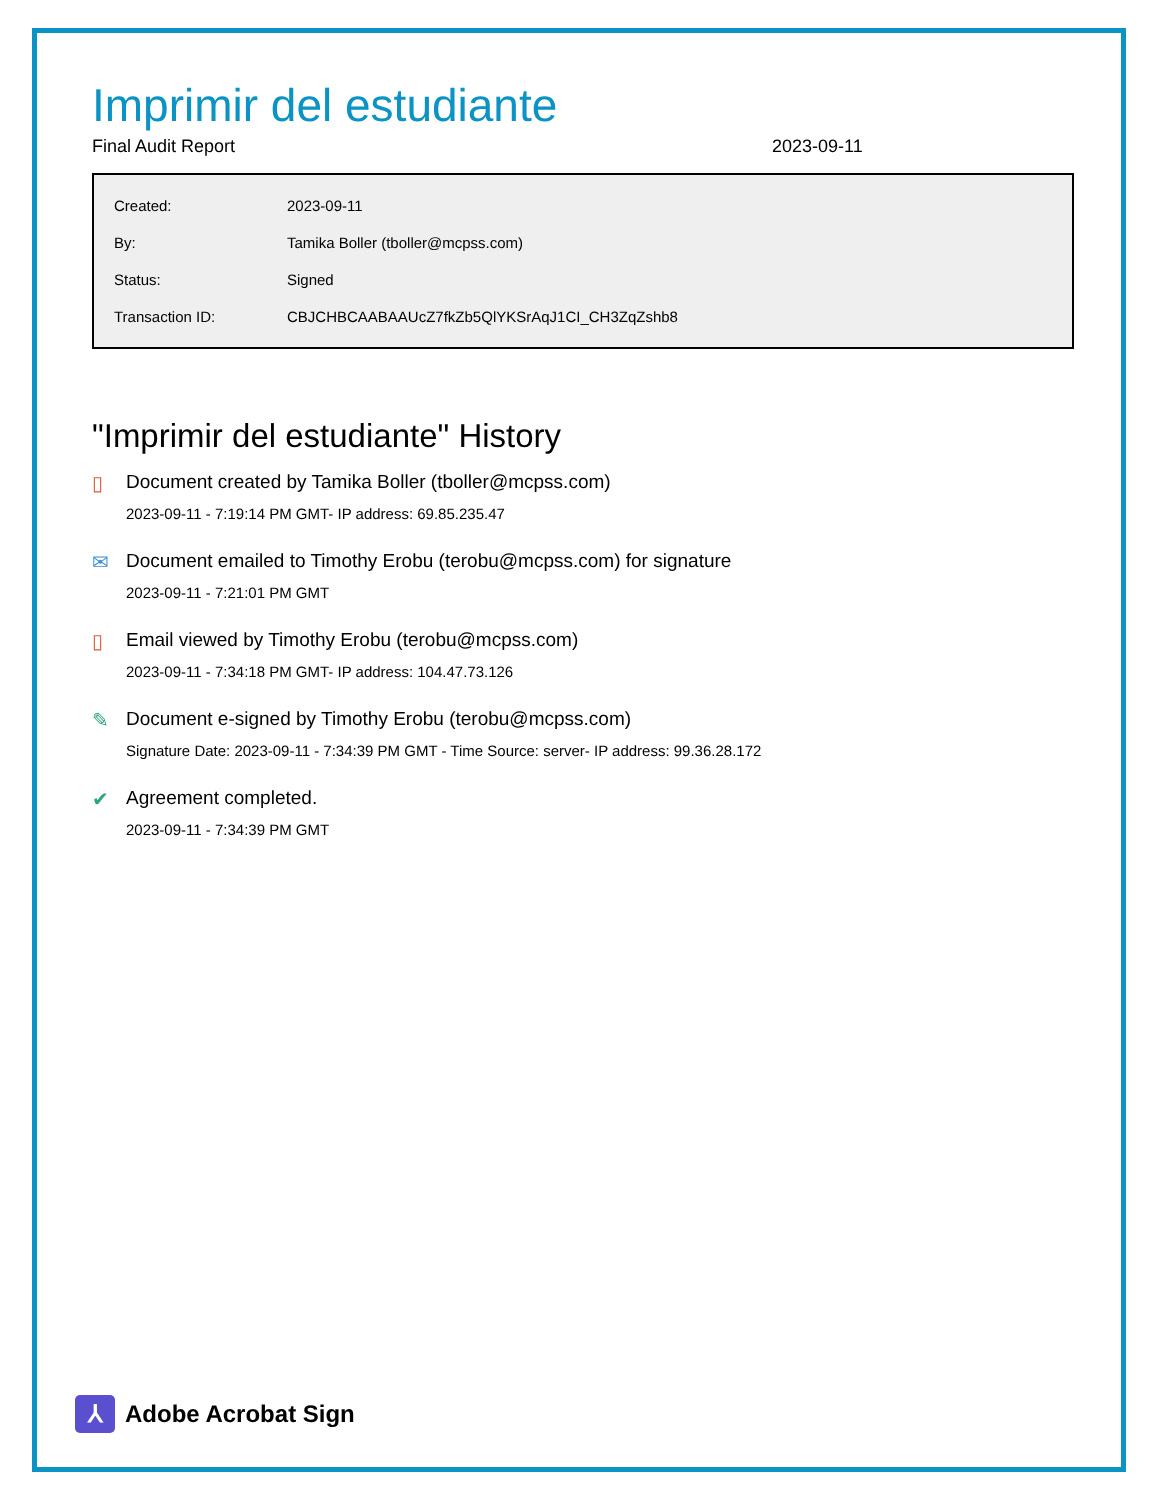Imprimir del estudiante
Final Audit Report 2023-09-11
| Created: | 2023-09-11 |
| By: | Tamika Boller (tboller@mcpss.com) |
| Status: | Signed |
| Transaction ID: | CBJCHBCAABAAUcZ7fkZb5QlYKSrAqJ1CI_CH3ZqZshb8 |
"Imprimir del estudiante" History
▯ Document created by Tamika Boller (tboller@mcpss.com)
2023-09-11 - 7:19:14 PM GMT- IP address: 69.85.235.47
✉ Document emailed to Timothy Erobu (terobu@mcpss.com) for signature
2023-09-11 - 7:21:01 PM GMT
▯ Email viewed by Timothy Erobu (terobu@mcpss.com)
2023-09-11 - 7:34:18 PM GMT- IP address: 104.47.73.126
✎ Document e-signed by Timothy Erobu (terobu@mcpss.com)
Signature Date: 2023-09-11 - 7:34:39 PM GMT - Time Source: server- IP address: 99.36.28.172
✔ Agreement completed.
2023-09-11 - 7:34:39 PM GMT
⅄
Adobe Acrobat Sign